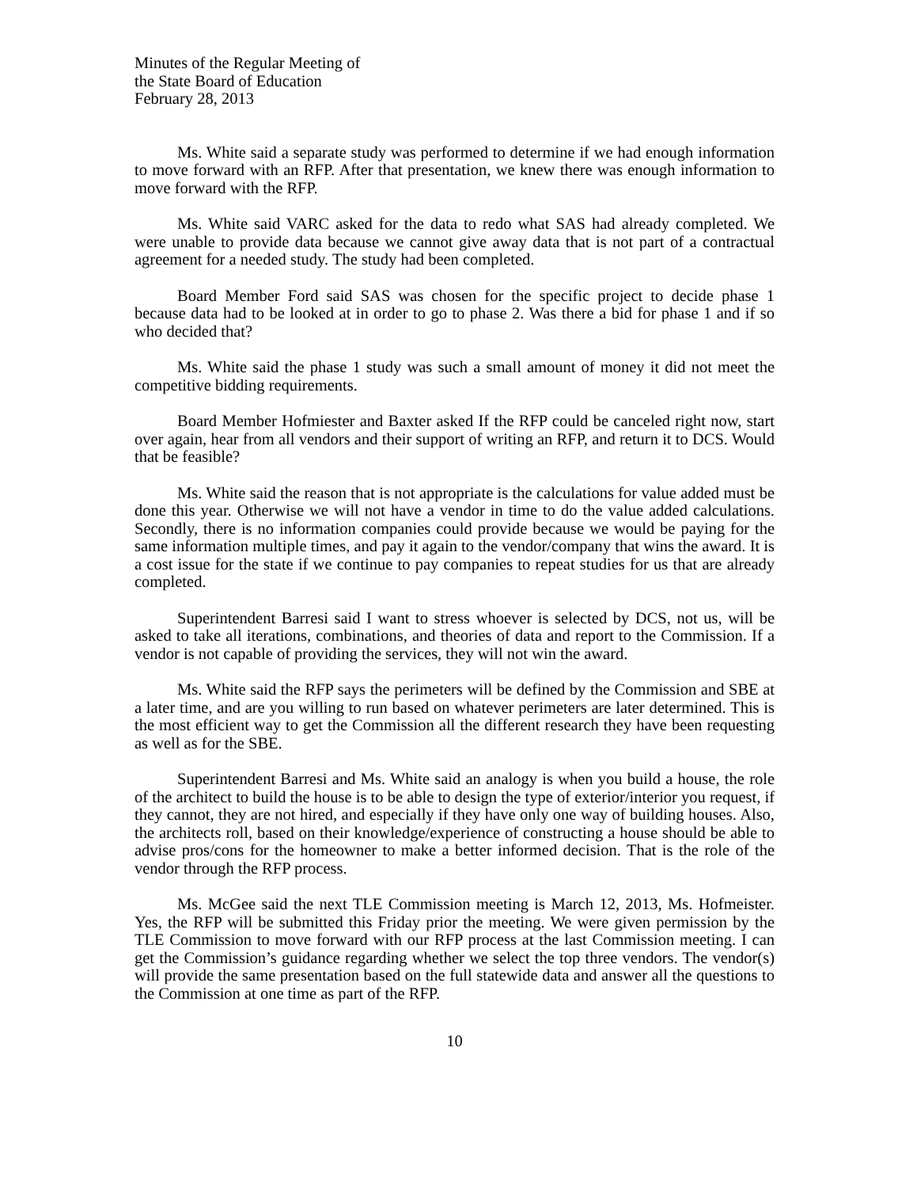Minutes of the Regular Meeting of
the State Board of Education
February 28, 2013
Ms. White said a separate study was performed to determine if we had enough information to move forward with an RFP. After that presentation, we knew there was enough information to move forward with the RFP.
Ms. White said VARC asked for the data to redo what SAS had already completed. We were unable to provide data because we cannot give away data that is not part of a contractual agreement for a needed study. The study had been completed.
Board Member Ford said SAS was chosen for the specific project to decide phase 1 because data had to be looked at in order to go to phase 2. Was there a bid for phase 1 and if so who decided that?
Ms. White said the phase 1 study was such a small amount of money it did not meet the competitive bidding requirements.
Board Member Hofmiester and Baxter asked If the RFP could be canceled right now, start over again, hear from all vendors and their support of writing an RFP, and return it to DCS. Would that be feasible?
Ms. White said the reason that is not appropriate is the calculations for value added must be done this year. Otherwise we will not have a vendor in time to do the value added calculations. Secondly, there is no information companies could provide because we would be paying for the same information multiple times, and pay it again to the vendor/company that wins the award. It is a cost issue for the state if we continue to pay companies to repeat studies for us that are already completed.
Superintendent Barresi said I want to stress whoever is selected by DCS, not us, will be asked to take all iterations, combinations, and theories of data and report to the Commission. If a vendor is not capable of providing the services, they will not win the award.
Ms. White said the RFP says the perimeters will be defined by the Commission and SBE at a later time, and are you willing to run based on whatever perimeters are later determined. This is the most efficient way to get the Commission all the different research they have been requesting as well as for the SBE.
Superintendent Barresi and Ms. White said an analogy is when you build a house, the role of the architect to build the house is to be able to design the type of exterior/interior you request, if they cannot, they are not hired, and especially if they have only one way of building houses. Also, the architects roll, based on their knowledge/experience of constructing a house should be able to advise pros/cons for the homeowner to make a better informed decision. That is the role of the vendor through the RFP process.
Ms. McGee said the next TLE Commission meeting is March 12, 2013, Ms. Hofmeister. Yes, the RFP will be submitted this Friday prior the meeting. We were given permission by the TLE Commission to move forward with our RFP process at the last Commission meeting. I can get the Commission’s guidance regarding whether we select the top three vendors. The vendor(s) will provide the same presentation based on the full statewide data and answer all the questions to the Commission at one time as part of the RFP.
10